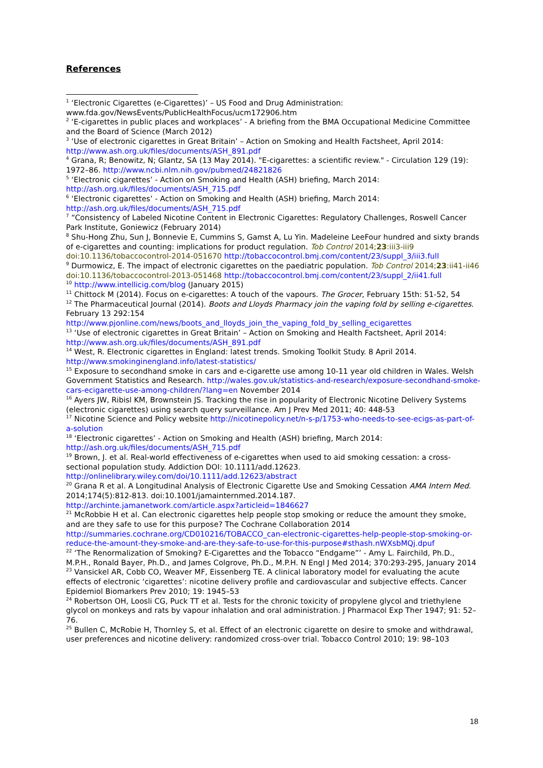References
<sup>1</sup> ‘Electronic Cigarettes (e-Cigarettes)’ – US Food and Drug Administration: www.fda.gov/NewsEvents/PublicHealthFocus/ucm172906.htm
<sup>2</sup> ‘E-cigarettes in public places and workplaces’ - A briefing from the BMA Occupational Medicine Committee and the Board of Science (March 2012)
<sup>3</sup> ‘Use of electronic cigarettes in Great Britain’ – Action on Smoking and Health Factsheet, April 2014: http://www.ash.org.uk/files/documents/ASH_891.pdf
<sup>4</sup> Grana, R; Benowitz, N; Glantz, SA (13 May 2014). "E-cigarettes: a scientific review." - Circulation 129 (19): 1972–86. http://www.ncbi.nlm.nih.gov/pubmed/24821826
<sup>5</sup> ‘Electronic cigarettes’ - Action on Smoking and Health (ASH) briefing, March 2014: http://ash.org.uk/files/documents/ASH_715.pdf
<sup>6</sup> ‘Electronic cigarettes’ - Action on Smoking and Health (ASH) briefing, March 2014: http://ash.org.uk/files/documents/ASH_715.pdf
<sup>7</sup> “Consistency of Labeled Nicotine Content in Electronic Cigarettes: Regulatory Challenges, Roswell Cancer Park Institute, Goniewicz (February 2014)
<sup>8</sup> Shu-Hong Zhu, Sun J, Bonnevie E, Cummins S, Gamst A, Lu Yin. Madeleine LeeFour hundred and sixty brands of e-cigarettes and counting: implications for product regulation. Tob Control 2014;23:iii3-iii9 doi:10.1136/tobaccocontrol-2014-051670 http://tobaccocontrol.bmj.com/content/23/suppl_3/iii3.full
<sup>9</sup> Durmowicz, E. The impact of electronic cigarettes on the paediatric population. Tob Control 2014;23:ii41-ii46 doi:10.1136/tobaccocontrol-2013-051468 http://tobaccocontrol.bmj.com/content/23/suppl_2/ii41.full
<sup>10</sup> http://www.intellicig.com/blog (January 2015)
<sup>11</sup> Chittock M (2014). Focus on e-cigarettes: A touch of the vapours. The Grocer, February 15th: 51-52, 54
<sup>12</sup> The Pharmaceutical Journal (2014). Boots and Lloyds Pharmacy join the vaping fold by selling e-cigarettes. February 13 292:154
http://www.pjonline.com/news/boots_and_lloyds_join_the_vaping_fold_by_selling_ecigarettes
<sup>13</sup> ‘Use of electronic cigarettes in Great Britain’ – Action on Smoking and Health Factsheet, April 2014: http://www.ash.org.uk/files/documents/ASH_891.pdf
<sup>14</sup> West, R. Electronic cigarettes in England: latest trends. Smoking Toolkit Study. 8 April 2014. http://www.smokinginengland.info/latest-statistics/
<sup>15</sup> Exposure to secondhand smoke in cars and e-cigarette use among 10-11 year old children in Wales. Welsh Government Statistics and Research. http://wales.gov.uk/statistics-and-research/exposure-secondhand-smoke-cars-ecigarette-use-among-children/?lang=en November 2014
<sup>16</sup> Ayers JW, Ribisl KM, Brownstein JS. Tracking the rise in popularity of Electronic Nicotine Delivery Systems (electronic cigarettes) using search query surveillance. Am J Prev Med 2011; 40: 448-53
<sup>17</sup> Nicotine Science and Policy website http://nicotinepolicy.net/n-s-p/1753-who-needs-to-see-ecigs-as-part-of-a-solution
<sup>18</sup> ‘Electronic cigarettes’ - Action on Smoking and Health (ASH) briefing, March 2014: http://ash.org.uk/files/documents/ASH_715.pdf
<sup>19</sup> Brown, J. et al. Real-world effectiveness of e-cigarettes when used to aid smoking cessation: a cross-sectional population study. Addiction DOI: 10.1111/add.12623.
http://onlinelibrary.wiley.com/doi/10.1111/add.12623/abstract
<sup>20</sup> Grana R et al. A Longitudinal Analysis of Electronic Cigarette Use and Smoking Cessation AMA Intern Med. 2014;174(5):812-813. doi:10.1001/jamainternmed.2014.187.
http://archinte.jamanetwork.com/article.aspx?articleid=1846627
<sup>21</sup> McRobbie H et al. Can electronic cigarettes help people stop smoking or reduce the amount they smoke, and are they safe to use for this purpose? The Cochrane Collaboration 2014
http://summaries.cochrane.org/CD010216/TOBACCO_can-electronic-cigarettes-help-people-stop-smoking-or-reduce-the-amount-they-smoke-and-are-they-safe-to-use-for-this-purpose#sthash.nWXsbMQj.dpuf
<sup>22</sup> ‘The Renormalization of Smoking? E-Cigarettes and the Tobacco “Endgame”’ - Amy L. Fairchild, Ph.D., M.P.H., Ronald Bayer, Ph.D., and James Colgrove, Ph.D., M.P.H. N Engl J Med 2014; 370:293-295, January 2014
<sup>23</sup> Vansickel AR, Cobb CO, Weaver MF, Eissenberg TE. A clinical laboratory model for evaluating the acute effects of electronic ‘cigarettes’: nicotine delivery profile and cardiovascular and subjective effects. Cancer Epidemiol Biomarkers Prev 2010; 19: 1945–53
<sup>24</sup> Robertson OH, Loosli CG, Puck TT et al. Tests for the chronic toxicity of propylene glycol and triethylene glycol on monkeys and rats by vapour inhalation and oral administration. J Pharmacol Exp Ther 1947; 91: 52–76.
<sup>25</sup> Bullen C, McRobie H, Thornley S, et al. Effect of an electronic cigarette on desire to smoke and withdrawal, user preferences and nicotine delivery: randomized cross-over trial. Tobacco Control 2010; 19: 98–103
18